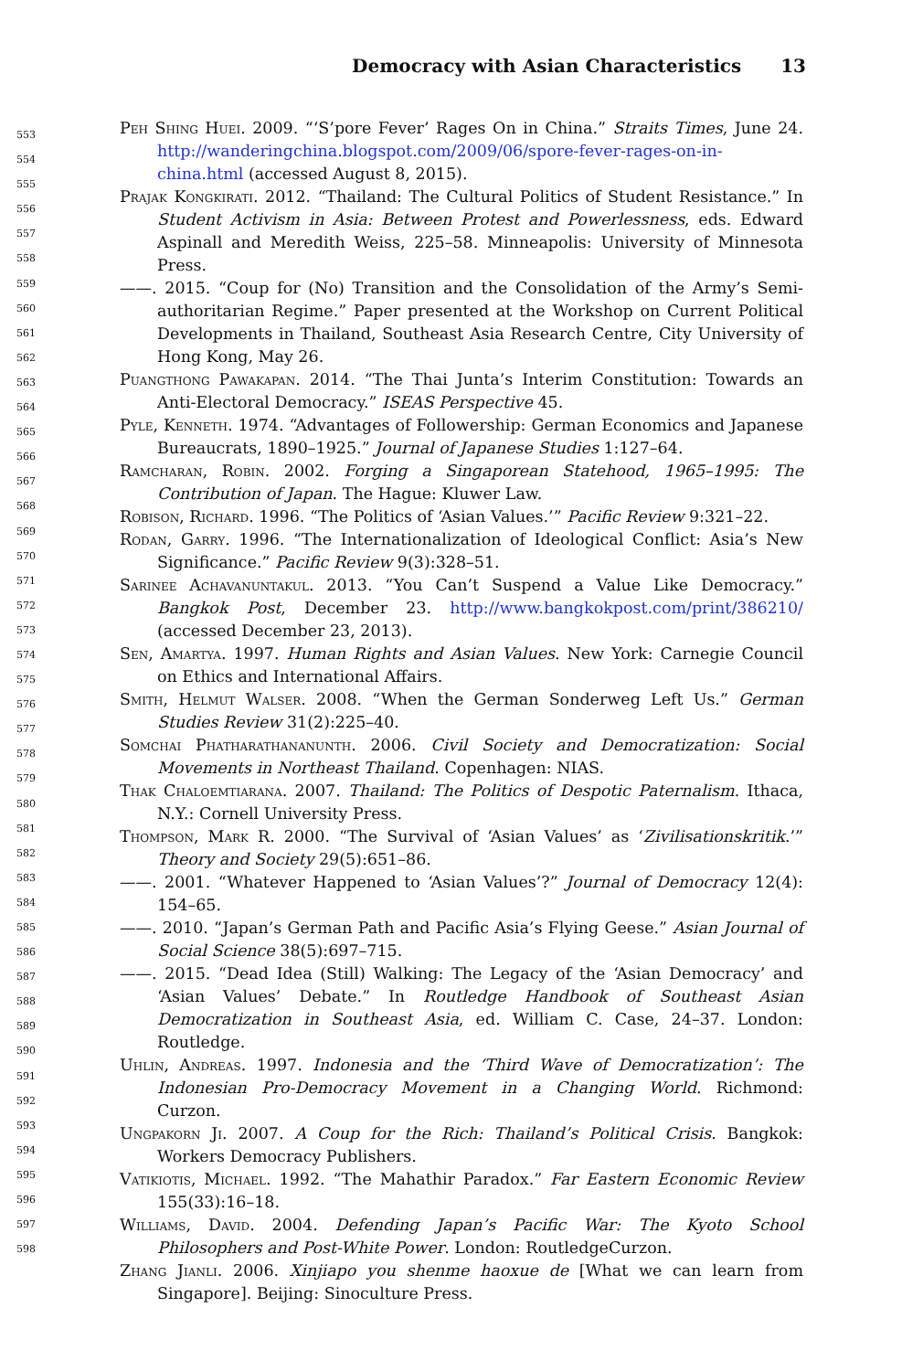Democracy with Asian Characteristics 13
553
554
555
556
557
558
559
560
561
562
563
564
565
566
567
568
569
570
571
572
573
574
575
576
577
578
579
580
581
582
583
584
585
586
587
588
589
590
591
592
593
594
595
596
597
598
Peh Shing Huei. 2009. “‘S’pore Fever’ Rages On in China.” Straits Times, June 24. http://wanderingchina.blogspot.com/2009/06/spore-fever-rages-on-in-china.html (accessed August 8, 2015).
Prajak Kongkirati. 2012. “Thailand: The Cultural Politics of Student Resistance.” In Student Activism in Asia: Between Protest and Powerlessness, eds. Edward Aspinall and Meredith Weiss, 225–58. Minneapolis: University of Minnesota Press.
——. 2015. “Coup for (No) Transition and the Consolidation of the Army’s Semi-authoritarian Regime.” Paper presented at the Workshop on Current Political Developments in Thailand, Southeast Asia Research Centre, City University of Hong Kong, May 26.
Puangthong Pawakapan. 2014. “The Thai Junta’s Interim Constitution: Towards an Anti-Electoral Democracy.” ISEAS Perspective 45.
Pyle, Kenneth. 1974. “Advantages of Followership: German Economics and Japanese Bureaucrats, 1890–1925.” Journal of Japanese Studies 1:127–64.
Ramcharan, Robin. 2002. Forging a Singaporean Statehood, 1965–1995: The Contribution of Japan. The Hague: Kluwer Law.
Robison, Richard. 1996. “The Politics of ‘Asian Values.’” Pacific Review 9:321–22.
Rodan, Garry. 1996. “The Internationalization of Ideological Conflict: Asia’s New Significance.” Pacific Review 9(3):328–51.
Sarinee Achavanuntakul. 2013. “You Can’t Suspend a Value Like Democracy.” Bangkok Post, December 23. http://www.bangkokpost.com/print/386210/ (accessed December 23, 2013).
Sen, Amartya. 1997. Human Rights and Asian Values. New York: Carnegie Council on Ethics and International Affairs.
Smith, Helmut Walser. 2008. “When the German Sonderweg Left Us.” German Studies Review 31(2):225–40.
Somchai Phatharathananunth. 2006. Civil Society and Democratization: Social Movements in Northeast Thailand. Copenhagen: NIAS.
Thak Chaloemtiarana. 2007. Thailand: The Politics of Despotic Paternalism. Ithaca, N.Y.: Cornell University Press.
Thompson, Mark R. 2000. “The Survival of ‘Asian Values’ as ‘Zivilisationskritik.’” Theory and Society 29(5):651–86.
——. 2001. “Whatever Happened to ‘Asian Values’?” Journal of Democracy 12(4): 154–65.
——. 2010. “Japan’s German Path and Pacific Asia’s Flying Geese.” Asian Journal of Social Science 38(5):697–715.
——. 2015. “Dead Idea (Still) Walking: The Legacy of the ‘Asian Democracy’ and ‘Asian Values’ Debate.” In Routledge Handbook of Southeast Asian Democratization in Southeast Asia, ed. William C. Case, 24–37. London: Routledge.
Uhlin, Andreas. 1997. Indonesia and the ‘Third Wave of Democratization’: The Indonesian Pro-Democracy Movement in a Changing World. Richmond: Curzon.
Ungpakorn Ji. 2007. A Coup for the Rich: Thailand’s Political Crisis. Bangkok: Workers Democracy Publishers.
Vatikiotis, Michael. 1992. “The Mahathir Paradox.” Far Eastern Economic Review 155(33):16–18.
Williams, David. 2004. Defending Japan’s Pacific War: The Kyoto School Philosophers and Post-White Power. London: RoutledgeCurzon.
Zhang Jianli. 2006. Xinjiapo you shenme haoxue de [What we can learn from Singapore]. Beijing: Sinoculture Press.